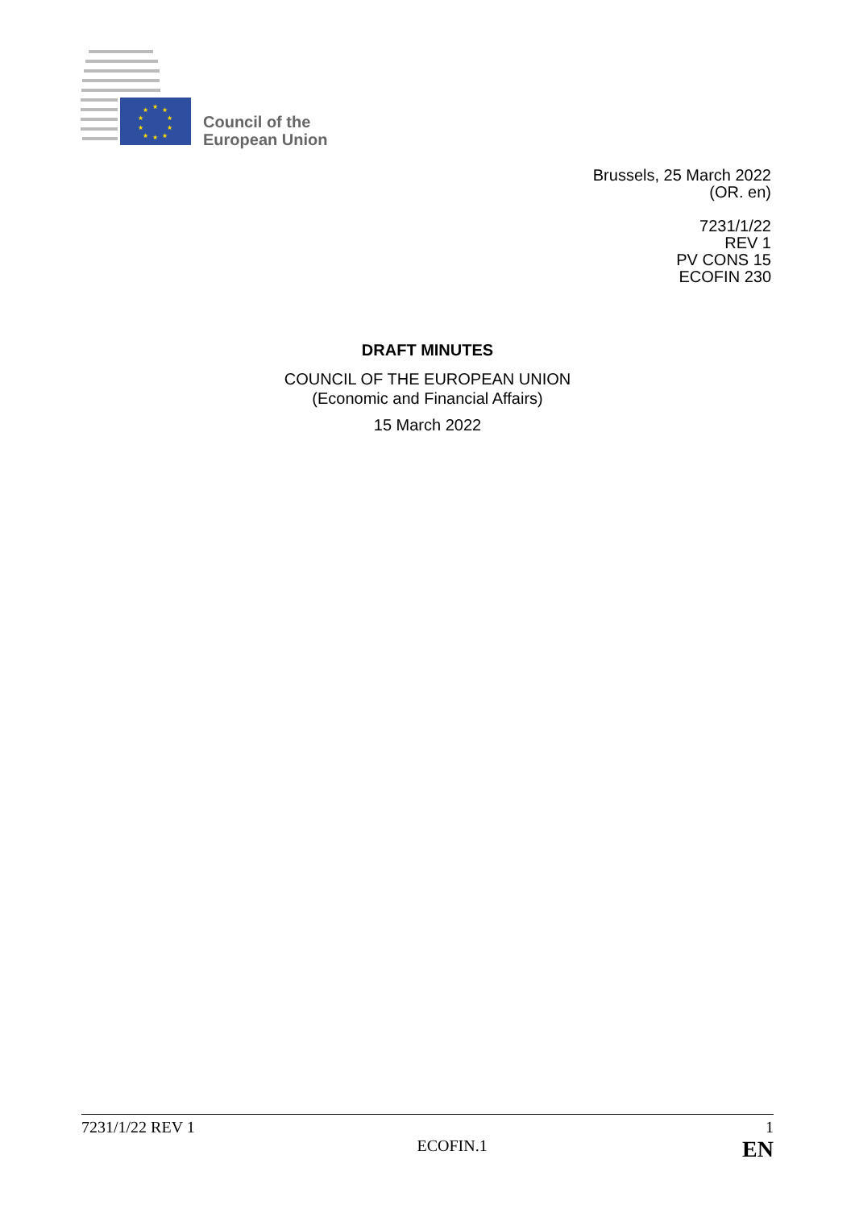★
★
★
★
★
★
★
★
★
★
Council of the
European Union
Brussels, 25 March 2022
(OR. en)
7231/1/22
REV 1
PV CONS 15
ECOFIN 230
DRAFT MINUTES
COUNCIL OF THE EUROPEAN UNION
(Economic and Financial Affairs)
15 March 2022
7231/1/22 REV 1 1
ECOFIN.1 EN